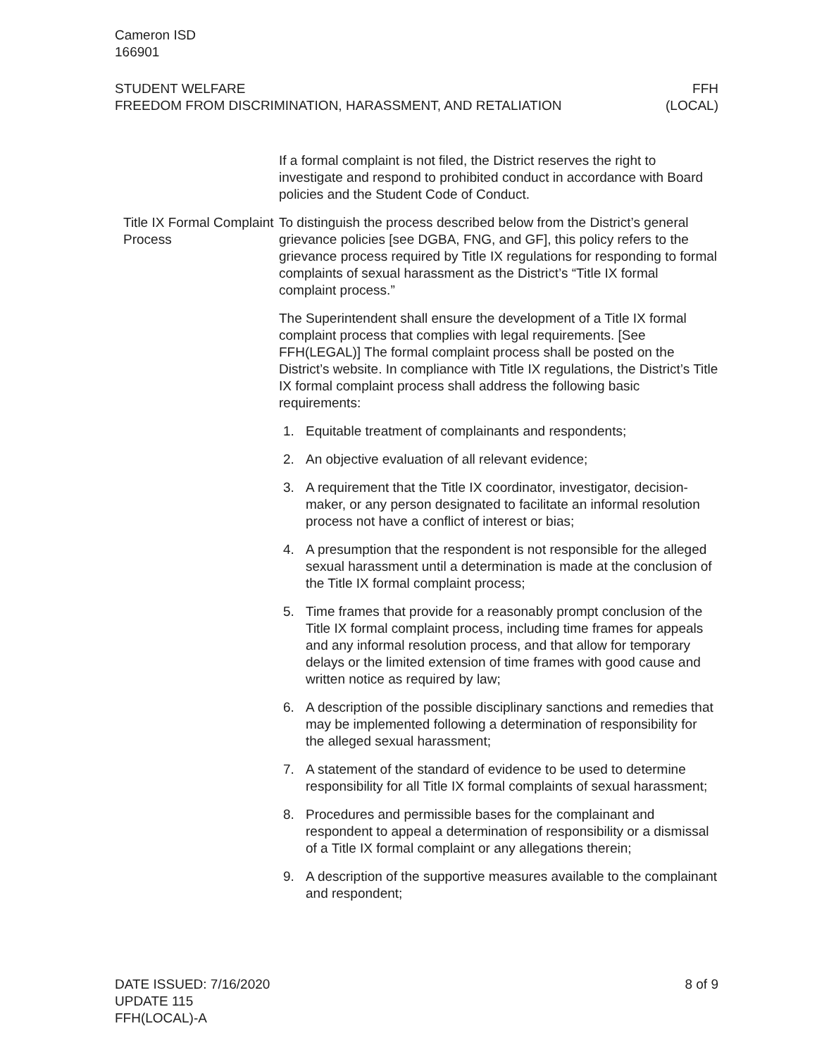Cameron ISD
166901
STUDENT WELFARE
FREEDOM FROM DISCRIMINATION, HARASSMENT, AND RETALIATION
FFH
(LOCAL)
If a formal complaint is not filed, the District reserves the right to investigate and respond to prohibited conduct in accordance with Board policies and the Student Code of Conduct.
Title IX Formal Complaint Process
To distinguish the process described below from the District’s general grievance policies [see DGBA, FNG, and GF], this policy refers to the grievance process required by Title IX regulations for responding to formal complaints of sexual harassment as the District’s “Title IX formal complaint process.”
The Superintendent shall ensure the development of a Title IX formal complaint process that complies with legal requirements. [See FFH(LEGAL)] The formal complaint process shall be posted on the District’s website. In compliance with Title IX regulations, the District’s Title IX formal complaint process shall address the following basic requirements:
1. Equitable treatment of complainants and respondents;
2. An objective evaluation of all relevant evidence;
3. A requirement that the Title IX coordinator, investigator, decision-maker, or any person designated to facilitate an informal resolution process not have a conflict of interest or bias;
4. A presumption that the respondent is not responsible for the alleged sexual harassment until a determination is made at the conclusion of the Title IX formal complaint process;
5. Time frames that provide for a reasonably prompt conclusion of the Title IX formal complaint process, including time frames for appeals and any informal resolution process, and that allow for temporary delays or the limited extension of time frames with good cause and written notice as required by law;
6. A description of the possible disciplinary sanctions and remedies that may be implemented following a determination of responsibility for the alleged sexual harassment;
7. A statement of the standard of evidence to be used to determine responsibility for all Title IX formal complaints of sexual harassment;
8. Procedures and permissible bases for the complainant and respondent to appeal a determination of responsibility or a dismissal of a Title IX formal complaint or any allegations therein;
9. A description of the supportive measures available to the complainant and respondent;
DATE ISSUED: 7/16/2020
UPDATE 115
FFH(LOCAL)-A
8 of 9